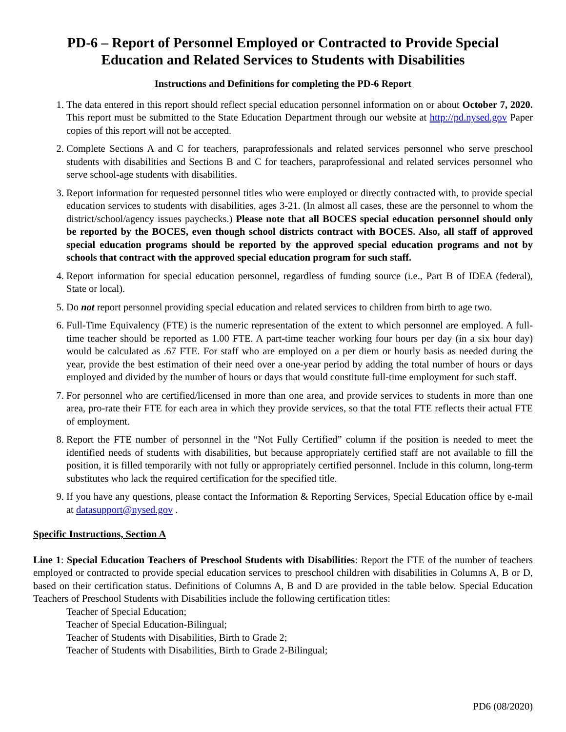PD-6 – Report of Personnel Employed or Contracted to Provide Special
Education and Related Services to Students with Disabilities
Instructions and Definitions for completing the PD-6 Report
1. The data entered in this report should reflect special education personnel information on or about October 7, 2020. This report must be submitted to the State Education Department through our website at http://pd.nysed.gov Paper copies of this report will not be accepted.
2. Complete Sections A and C for teachers, paraprofessionals and related services personnel who serve preschool students with disabilities and Sections B and C for teachers, paraprofessional and related services personnel who serve school-age students with disabilities.
3. Report information for requested personnel titles who were employed or directly contracted with, to provide special education services to students with disabilities, ages 3-21. (In almost all cases, these are the personnel to whom the district/school/agency issues paychecks.) Please note that all BOCES special education personnel should only be reported by the BOCES, even though school districts contract with BOCES. Also, all staff of approved special education programs should be reported by the approved special education programs and not by schools that contract with the approved special education program for such staff.
4. Report information for special education personnel, regardless of funding source (i.e., Part B of IDEA (federal), State or local).
5. Do not report personnel providing special education and related services to children from birth to age two.
6. Full-Time Equivalency (FTE) is the numeric representation of the extent to which personnel are employed. A full-time teacher should be reported as 1.00 FTE. A part-time teacher working four hours per day (in a six hour day) would be calculated as .67 FTE. For staff who are employed on a per diem or hourly basis as needed during the year, provide the best estimation of their need over a one-year period by adding the total number of hours or days employed and divided by the number of hours or days that would constitute full-time employment for such staff.
7. For personnel who are certified/licensed in more than one area, and provide services to students in more than one area, pro-rate their FTE for each area in which they provide services, so that the total FTE reflects their actual FTE of employment.
8. Report the FTE number of personnel in the “Not Fully Certified” column if the position is needed to meet the identified needs of students with disabilities, but because appropriately certified staff are not available to fill the position, it is filled temporarily with not fully or appropriately certified personnel. Include in this column, long-term substitutes who lack the required certification for the specified title.
9. If you have any questions, please contact the Information & Reporting Services, Special Education office by e-mail at datasupport@nysed.gov .
Specific Instructions, Section A
Line 1: Special Education Teachers of Preschool Students with Disabilities: Report the FTE of the number of teachers employed or contracted to provide special education services to preschool children with disabilities in Columns A, B or D, based on their certification status. Definitions of Columns A, B and D are provided in the table below. Special Education Teachers of Preschool Students with Disabilities include the following certification titles:
Teacher of Special Education;
Teacher of Special Education-Bilingual;
Teacher of Students with Disabilities, Birth to Grade 2;
Teacher of Students with Disabilities, Birth to Grade 2-Bilingual;
PD6 (08/2020)